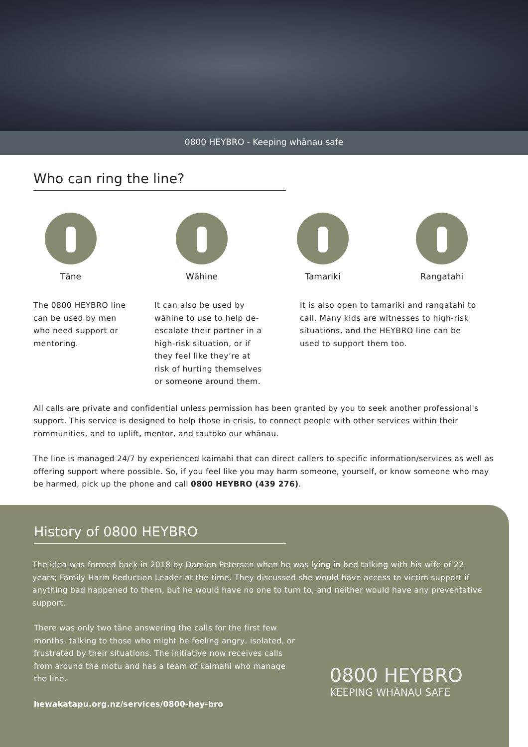0800 HEYBRO - Keeping whānau safe
Who can ring the line?
Tāne Wāhine Tamariki Rangatahi
The 0800 HEYBRO line can be used by men who need support or mentoring.
It can also be used by wāhine to use to help de-escalate their partner in a high-risk situation, or if they feel like they’re at risk of hurting themselves or someone around them.
It is also open to tamariki and rangatahi to call. Many kids are witnesses to high-risk situations, and the HEYBRO line can be used to support them too.
All calls are private and confidential unless permission has been granted by you to seek another professional's support. This service is designed to help those in crisis, to connect people with other services within their communities, and to uplift, mentor, and tautoko our whānau.
The line is managed 24/7 by experienced kaimahi that can direct callers to specific information/services as well as offering support where possible. So, if you feel like you may harm someone, yourself, or know someone who may be harmed, pick up the phone and call 0800 HEYBRO (439 276).
History of 0800 HEYBRO
The idea was formed back in 2018 by Damien Petersen when he was lying in bed talking with his wife of 22 years; Family Harm Reduction Leader at the time. They discussed she would have access to victim support if anything bad happened to them, but he would have no one to turn to, and neither would have any preventative support.
There was only two tāne answering the calls for the first few months, talking to those who might be feeling angry, isolated, or frustrated by their situations. The initiative now receives calls from around the motu and has a team of kaimahi who manage the line.
hewakatapu.org.nz/services/0800-hey-bro
0800 HEYBRO
KEEPING WHĀNAU SAFE